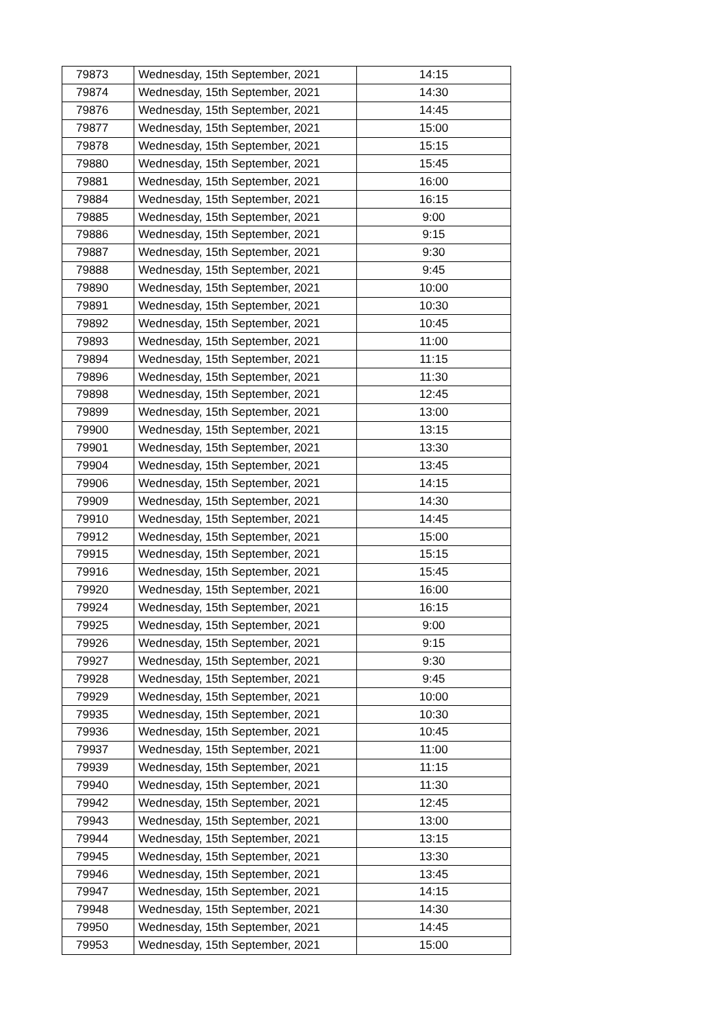| 79873 | Wednesday, 15th September, 2021 | 14:15 |
| 79874 | Wednesday, 15th September, 2021 | 14:30 |
| 79876 | Wednesday, 15th September, 2021 | 14:45 |
| 79877 | Wednesday, 15th September, 2021 | 15:00 |
| 79878 | Wednesday, 15th September, 2021 | 15:15 |
| 79880 | Wednesday, 15th September, 2021 | 15:45 |
| 79881 | Wednesday, 15th September, 2021 | 16:00 |
| 79884 | Wednesday, 15th September, 2021 | 16:15 |
| 79885 | Wednesday, 15th September, 2021 | 9:00 |
| 79886 | Wednesday, 15th September, 2021 | 9:15 |
| 79887 | Wednesday, 15th September, 2021 | 9:30 |
| 79888 | Wednesday, 15th September, 2021 | 9:45 |
| 79890 | Wednesday, 15th September, 2021 | 10:00 |
| 79891 | Wednesday, 15th September, 2021 | 10:30 |
| 79892 | Wednesday, 15th September, 2021 | 10:45 |
| 79893 | Wednesday, 15th September, 2021 | 11:00 |
| 79894 | Wednesday, 15th September, 2021 | 11:15 |
| 79896 | Wednesday, 15th September, 2021 | 11:30 |
| 79898 | Wednesday, 15th September, 2021 | 12:45 |
| 79899 | Wednesday, 15th September, 2021 | 13:00 |
| 79900 | Wednesday, 15th September, 2021 | 13:15 |
| 79901 | Wednesday, 15th September, 2021 | 13:30 |
| 79904 | Wednesday, 15th September, 2021 | 13:45 |
| 79906 | Wednesday, 15th September, 2021 | 14:15 |
| 79909 | Wednesday, 15th September, 2021 | 14:30 |
| 79910 | Wednesday, 15th September, 2021 | 14:45 |
| 79912 | Wednesday, 15th September, 2021 | 15:00 |
| 79915 | Wednesday, 15th September, 2021 | 15:15 |
| 79916 | Wednesday, 15th September, 2021 | 15:45 |
| 79920 | Wednesday, 15th September, 2021 | 16:00 |
| 79924 | Wednesday, 15th September, 2021 | 16:15 |
| 79925 | Wednesday, 15th September, 2021 | 9:00 |
| 79926 | Wednesday, 15th September, 2021 | 9:15 |
| 79927 | Wednesday, 15th September, 2021 | 9:30 |
| 79928 | Wednesday, 15th September, 2021 | 9:45 |
| 79929 | Wednesday, 15th September, 2021 | 10:00 |
| 79935 | Wednesday, 15th September, 2021 | 10:30 |
| 79936 | Wednesday, 15th September, 2021 | 10:45 |
| 79937 | Wednesday, 15th September, 2021 | 11:00 |
| 79939 | Wednesday, 15th September, 2021 | 11:15 |
| 79940 | Wednesday, 15th September, 2021 | 11:30 |
| 79942 | Wednesday, 15th September, 2021 | 12:45 |
| 79943 | Wednesday, 15th September, 2021 | 13:00 |
| 79944 | Wednesday, 15th September, 2021 | 13:15 |
| 79945 | Wednesday, 15th September, 2021 | 13:30 |
| 79946 | Wednesday, 15th September, 2021 | 13:45 |
| 79947 | Wednesday, 15th September, 2021 | 14:15 |
| 79948 | Wednesday, 15th September, 2021 | 14:30 |
| 79950 | Wednesday, 15th September, 2021 | 14:45 |
| 79953 | Wednesday, 15th September, 2021 | 15:00 |